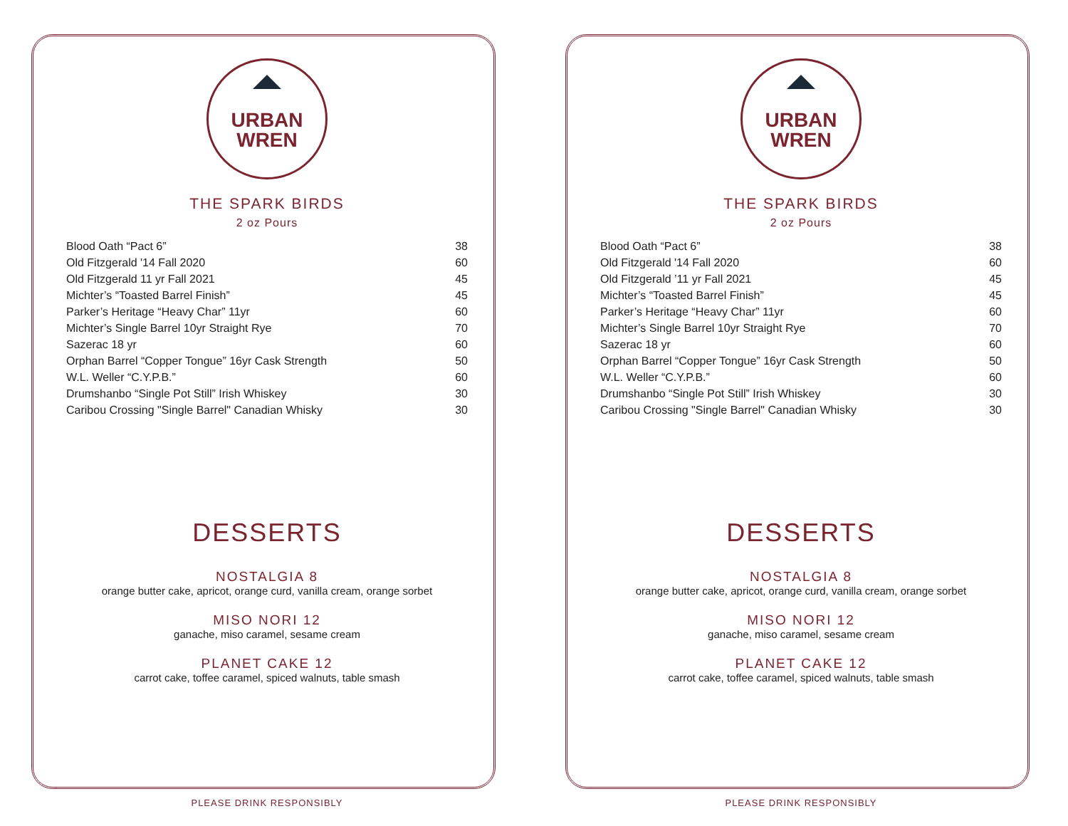URBAN
WREN
THE SPARK BIRDS
2 oz Pours
| Blood Oath “Pact 6” | 38 |
| Old Fitzgerald '14 Fall 2020 | 60 |
| Old Fitzgerald 11 yr Fall 2021 | 45 |
| Michter’s “Toasted Barrel Finish” | 45 |
| Parker’s Heritage “Heavy Char” 11yr | 60 |
| Michter’s Single Barrel 10yr Straight Rye | 70 |
| Sazerac 18 yr | 60 |
| Orphan Barrel “Copper Tongue” 16yr Cask Strength | 50 |
| W.L. Weller “C.Y.P.B.” | 60 |
| Drumshanbo “Single Pot Still” Irish Whiskey | 30 |
| Caribou Crossing "Single Barrel" Canadian Whisky | 30 |
DESSERTS
NOSTALGIA 8
orange butter cake, apricot, orange curd, vanilla cream, orange sorbet
MISO NORI 12
ganache, miso caramel, sesame cream
PLANET CAKE 12
carrot cake, toffee caramel, spiced walnuts, table smash
PLEASE DRINK RESPONSIBLY
URBAN
WREN
THE SPARK BIRDS
2 oz Pours
| Blood Oath “Pact 6” | 38 |
| Old Fitzgerald '14 Fall 2020 | 60 |
| Old Fitzgerald ’11 yr Fall 2021 | 45 |
| Michter’s “Toasted Barrel Finish” | 45 |
| Parker’s Heritage “Heavy Char” 11yr | 60 |
| Michter’s Single Barrel 10yr Straight Rye | 70 |
| Sazerac 18 yr | 60 |
| Orphan Barrel “Copper Tongue” 16yr Cask Strength | 50 |
| W.L. Weller “C.Y.P.B.” | 60 |
| Drumshanbo “Single Pot Still” Irish Whiskey | 30 |
| Caribou Crossing "Single Barrel" Canadian Whisky | 30 |
DESSERTS
NOSTALGIA 8
orange butter cake, apricot, orange curd, vanilla cream, orange sorbet
MISO NORI 12
ganache, miso caramel, sesame cream
PLANET CAKE 12
carrot cake, toffee caramel, spiced walnuts, table smash
PLEASE DRINK RESPONSIBLY